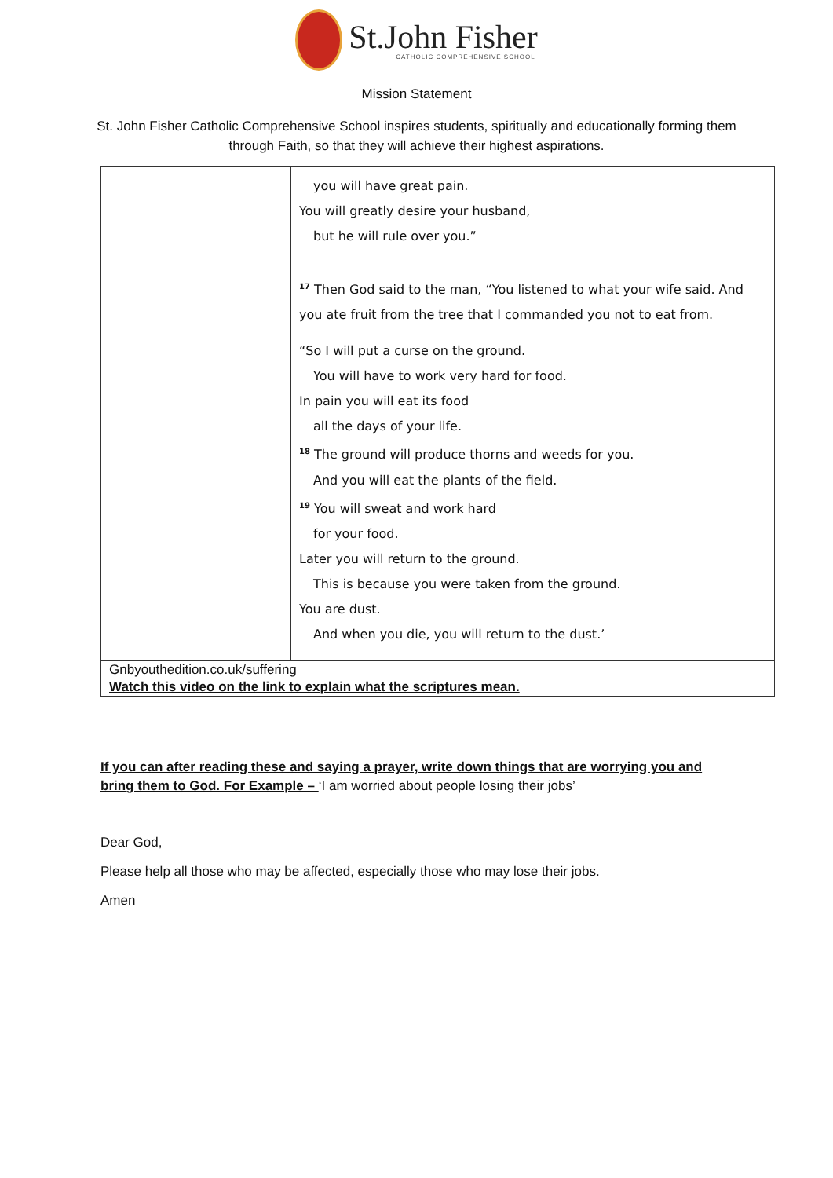St.John Fisher
CATHOLIC COMPREHENSIVE SCHOOL
Mission Statement
St. John Fisher Catholic Comprehensive School inspires students, spiritually and educationally forming them
through Faith, so that they will achieve their highest aspirations.
| | you will have great pain. You will greatly desire your husband, but he will rule over you.” <sup>17</sup> Then God said to the man, “You listened to what your wife said. And you ate fruit from the tree that I commanded you not to eat from. “So I will put a curse on the ground. You will have to work very hard for food. In pain you will eat its food all the days of your life. <sup>18</sup> The ground will produce thorns and weeds for you. And you will eat the plants of the field. <sup>19</sup> You will sweat and work hard for your food. Later you will return to the ground. This is because you were taken from the ground. You are dust. And when you die, you will return to the dust.’ |
| Gnbyouthedition.co.uk/suffering Watch this video on the link to explain what the scriptures mean. | |
If you can after reading these and saying a prayer, write down things that are worrying you and bring them to God. For Example – ‘I am worried about people losing their jobs’
Dear God,
Please help all those who may be affected, especially those who may lose their jobs.
Amen